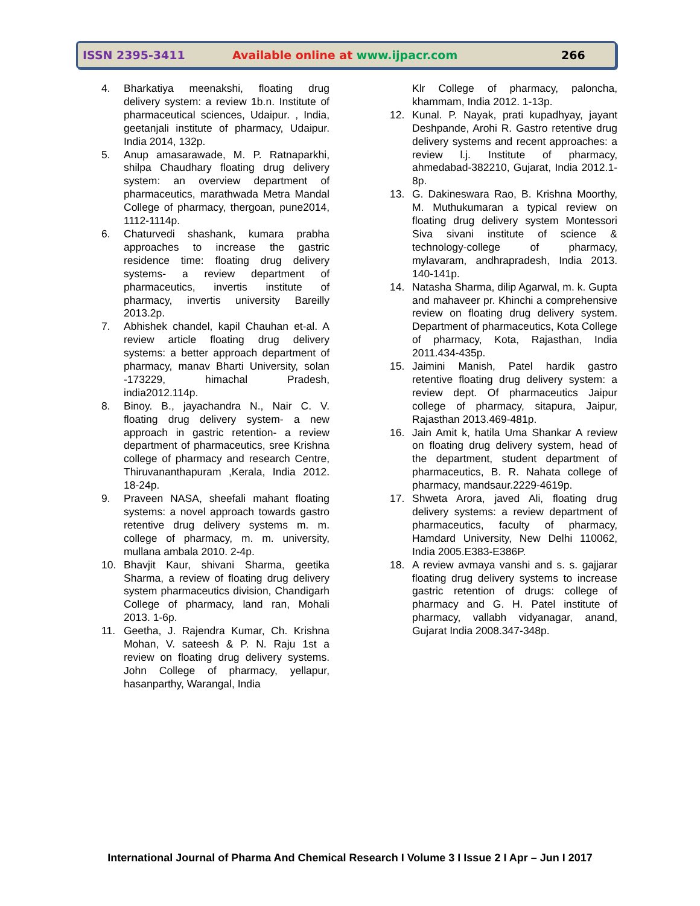ISSN 2395-3411 Available online at www.ijpacr.com 266
4. Bharkatiya meenakshi, floating drug delivery system: a review 1b.n. Institute of pharmaceutical sciences, Udaipur. , India, geetanjali institute of pharmacy, Udaipur. India 2014, 132p.
5. Anup amasarawade, M. P. Ratnaparkhi, shilpa Chaudhary floating drug delivery system: an overview department of pharmaceutics, marathwada Metra Mandal College of pharmacy, thergoan, pune2014, 1112-1114p.
6. Chaturvedi shashank, kumara prabha approaches to increase the gastric residence time: floating drug delivery systems- a review department of pharmaceutics, invertis institute of pharmacy, invertis university Bareilly 2013.2p.
7. Abhishek chandel, kapil Chauhan et-al. A review article floating drug delivery systems: a better approach department of pharmacy, manav Bharti University, solan -173229, himachal Pradesh, india2012.114p.
8. Binoy. B., jayachandra N., Nair C. V. floating drug delivery system- a new approach in gastric retention- a review department of pharmaceutics, sree Krishna college of pharmacy and research Centre, Thiruvananthapuram ,Kerala, India 2012. 18-24p.
9. Praveen NASA, sheefali mahant floating systems: a novel approach towards gastro retentive drug delivery systems m. m. college of pharmacy, m. m. university, mullana ambala 2010. 2-4p.
10. Bhavjit Kaur, shivani Sharma, geetika Sharma, a review of floating drug delivery system pharmaceutics division, Chandigarh College of pharmacy, land ran, Mohali 2013. 1-6p.
11. Geetha, J. Rajendra Kumar, Ch. Krishna Mohan, V. sateesh & P. N. Raju 1st a review on floating drug delivery systems. John College of pharmacy, yellapur, hasanparthy, Warangal, India
Klr College of pharmacy, paloncha, khammam, India 2012. 1-13p.
12. Kunal. P. Nayak, prati kupadhyay, jayant Deshpande, Arohi R. Gastro retentive drug delivery systems and recent approaches: a review l.j. Institute of pharmacy, ahmedabad-382210, Gujarat, India 2012.1-8p.
13. G. Dakineswara Rao, B. Krishna Moorthy, M. Muthukumaran a typical review on floating drug delivery system Montessori Siva sivani institute of science & technology-college of pharmacy, mylavaram, andhrapradesh, India 2013. 140-141p.
14. Natasha Sharma, dilip Agarwal, m. k. Gupta and mahaveer pr. Khinchi a comprehensive review on floating drug delivery system. Department of pharmaceutics, Kota College of pharmacy, Kota, Rajasthan, India 2011.434-435p.
15. Jaimini Manish, Patel hardik gastro retentive floating drug delivery system: a review dept. Of pharmaceutics Jaipur college of pharmacy, sitapura, Jaipur, Rajasthan 2013.469-481p.
16. Jain Amit k, hatila Uma Shankar A review on floating drug delivery system, head of the department, student department of pharmaceutics, B. R. Nahata college of pharmacy, mandsaur.2229-4619p.
17. Shweta Arora, javed Ali, floating drug delivery systems: a review department of pharmaceutics, faculty of pharmacy, Hamdard University, New Delhi 110062, India 2005.E383-E386P.
18. A review avmaya vanshi and s. s. gajjarar floating drug delivery systems to increase gastric retention of drugs: college of pharmacy and G. H. Patel institute of pharmacy, vallabh vidyanagar, anand, Gujarat India 2008.347-348p.
International Journal of Pharma And Chemical Research I Volume 3 I Issue 2 I Apr – Jun I 2017